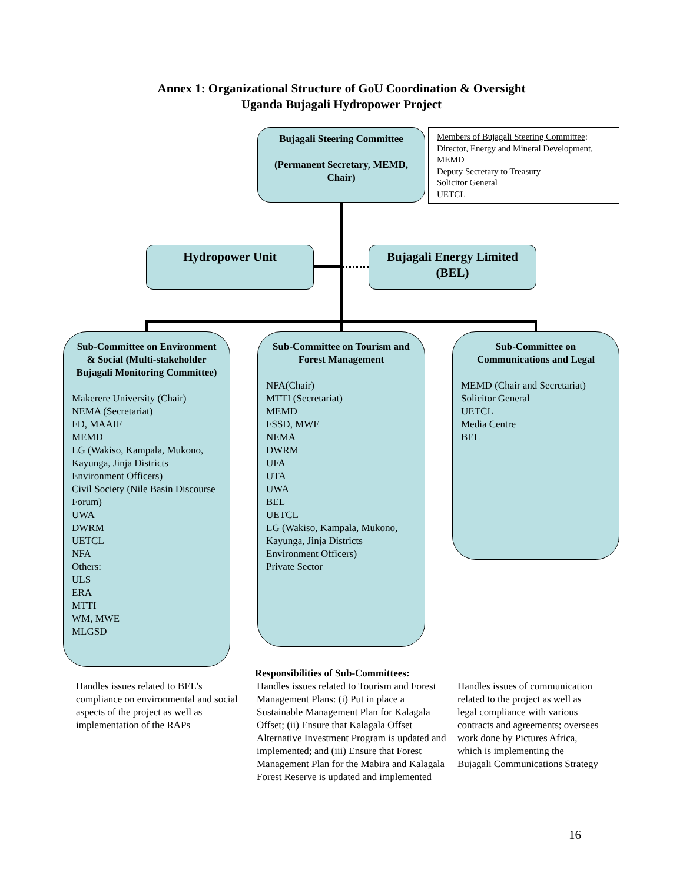Annex 1: Organizational Structure of GoU Coordination & Oversight
Uganda Bujagali Hydropower Project
Bujagali Steering Committee
(Permanent Secretary, MEMD, Chair)
Members of Bujagali Steering Committee:
Director, Energy and Mineral Development, MEMD
Deputy Secretary to Treasury
Solicitor General
UETCL
Hydropower Unit
Bujagali Energy Limited (BEL)
Sub-Committee on Environment & Social (Multi-stakeholder Bujagali Monitoring Committee)
Makerere University (Chair)
NEMA (Secretariat)
FD, MAAIF
MEMD
LG (Wakiso, Kampala, Mukono, Kayunga, Jinja Districts Environment Officers)
Civil Society (Nile Basin Discourse Forum)
UWA
DWRM
UETCL
NFA
Others:
ULS
ERA
MTTI
WM, MWE
MLGSD
Sub-Committee on Tourism and Forest Management
NFA(Chair)
MTTI (Secretariat)
MEMD
FSSD, MWE
NEMA
DWRM
UFA
UTA
UWA
BEL
UETCL
LG (Wakiso, Kampala, Mukono, Kayunga, Jinja Districts Environment Officers)
Private Sector
Sub-Committee on Communications and Legal
MEMD (Chair and Secretariat)
Solicitor General
UETCL
Media Centre
BEL
Responsibilities of Sub-Committees:
Handles issues related to BEL’s compliance on environmental and social aspects of the project as well as implementation of the RAPs
Handles issues related to Tourism and Forest Management Plans: (i) Put in place a Sustainable Management Plan for Kalagala Offset; (ii) Ensure that Kalagala Offset Alternative Investment Program is updated and implemented; and (iii) Ensure that Forest Management Plan for the Mabira and Kalagala Forest Reserve is updated and implemented
Handles issues of communication related to the project as well as legal compliance with various contracts and agreements; oversees work done by Pictures Africa, which is implementing the Bujagali Communications Strategy
16